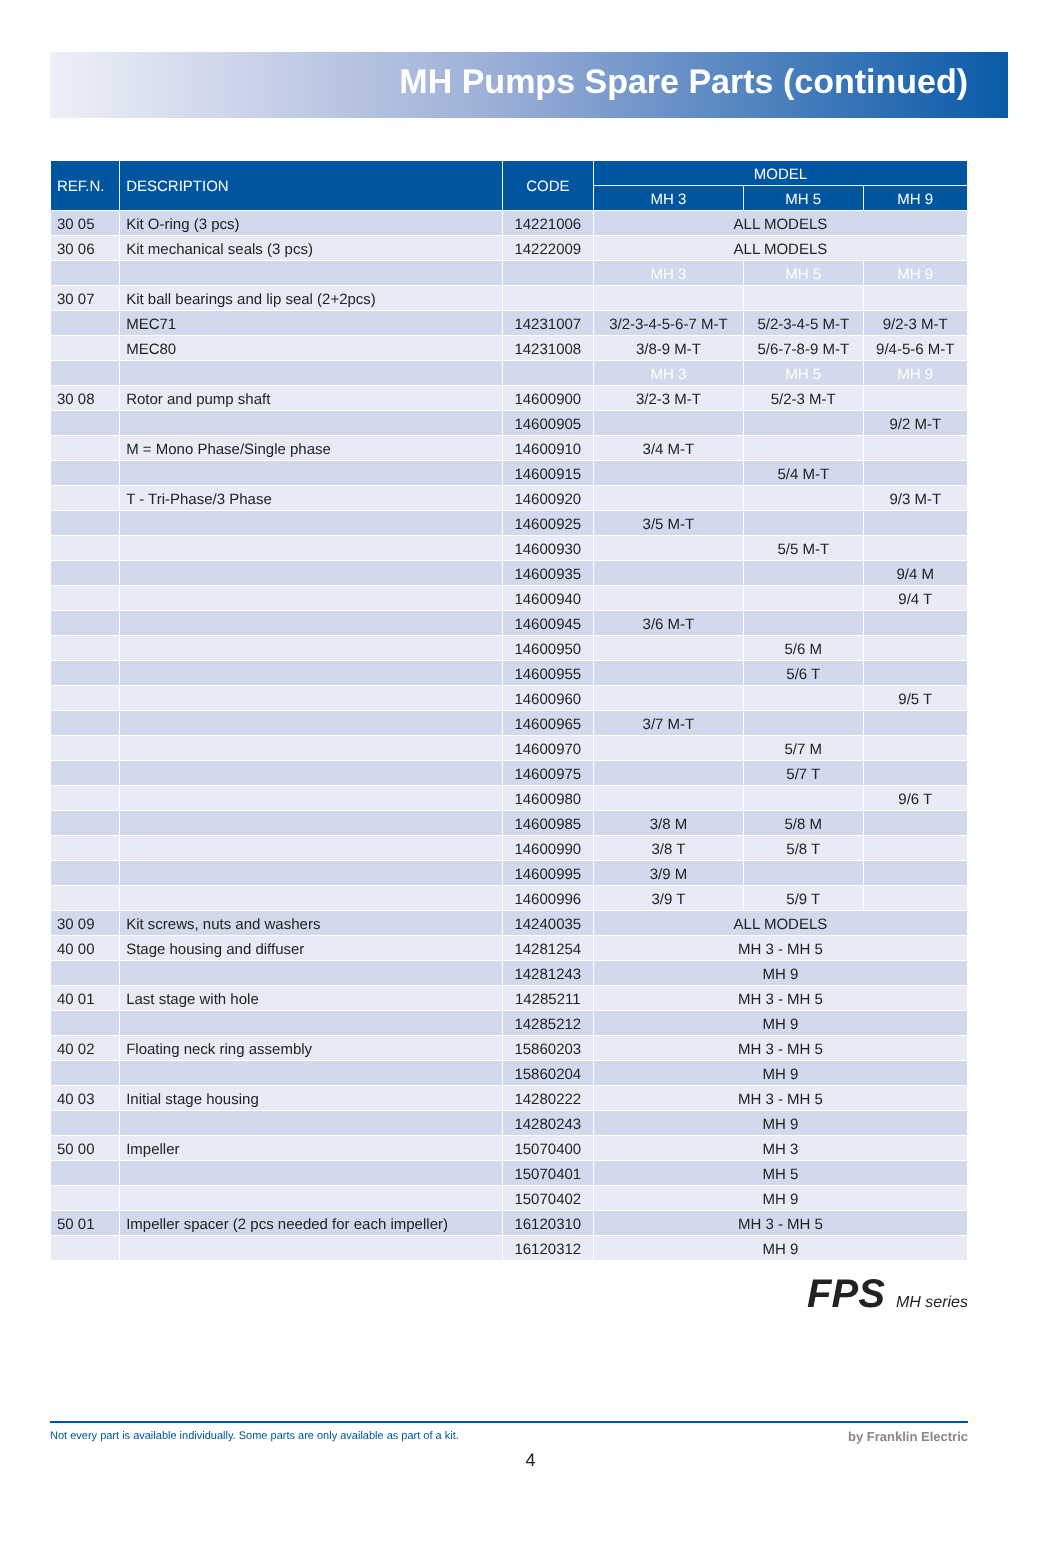MH Pumps Spare Parts (continued)
| REF.N. | DESCRIPTION | CODE | MODEL | | |
| --- | --- | --- | --- | --- | --- |
| | | | MH 3 | MH 5 | MH 9 |
| 30 05 | Kit O-ring (3 pcs) | 14221006 | ALL MODELS | | |
| 30 06 | Kit mechanical seals (3 pcs) | 14222009 | ALL MODELS | | |
| | | | MH 3 | MH 5 | MH 9 |
| 30 07 | Kit ball bearings and lip seal (2+2pcs) | | | | |
| | MEC71 | 14231007 | 3/2-3-4-5-6-7 M-T | 5/2-3-4-5 M-T | 9/2-3 M-T |
| | MEC80 | 14231008 | 3/8-9 M-T | 5/6-7-8-9 M-T | 9/4-5-6 M-T |
| | | | MH 3 | MH 5 | MH 9 |
| 30 08 | Rotor and pump shaft | 14600900 | 3/2-3 M-T | 5/2-3 M-T | |
| | | 14600905 | | | 9/2 M-T |
| | M = Mono Phase/Single phase | 14600910 | 3/4 M-T | | |
| | | 14600915 | | 5/4 M-T | |
| | T - Tri-Phase/3 Phase | 14600920 | | | 9/3 M-T |
| | | 14600925 | 3/5 M-T | | |
| | | 14600930 | | 5/5 M-T | |
| | | 14600935 | | | 9/4 M |
| | | 14600940 | | | 9/4 T |
| | | 14600945 | 3/6 M-T | | |
| | | 14600950 | | 5/6 M | |
| | | 14600955 | | 5/6 T | |
| | | 14600960 | | | 9/5 T |
| | | 14600965 | 3/7 M-T | | |
| | | 14600970 | | 5/7 M | |
| | | 14600975 | | 5/7 T | |
| | | 14600980 | | | 9/6 T |
| | | 14600985 | 3/8 M | 5/8 M | |
| | | 14600990 | 3/8 T | 5/8 T | |
| | | 14600995 | 3/9 M | | |
| | | 14600996 | 3/9 T | 5/9 T | |
| 30 09 | Kit screws, nuts and washers | 14240035 | ALL MODELS | | |
| 40 00 | Stage housing and diffuser | 14281254 | MH 3 - MH 5 | | |
| | | 14281243 | MH 9 | | |
| 40 01 | Last stage with hole | 14285211 | MH 3 - MH 5 | | |
| | | 14285212 | MH 9 | | |
| 40 02 | Floating neck ring assembly | 15860203 | MH 3 - MH 5 | | |
| | | 15860204 | MH 9 | | |
| 40 03 | Initial stage housing | 14280222 | MH 3 - MH 5 | | |
| | | 14280243 | MH 9 | | |
| 50 00 | Impeller | 15070400 | MH 3 | | |
| | | 15070401 | MH 5 | | |
| | | 15070402 | MH 9 | | |
| 50 01 | Impeller spacer (2 pcs needed for each impeller) | 16120310 | MH 3 - MH 5 | | |
| | | 16120312 | MH 9 | | |
Not every part is available individually. Some parts are only available as part of a kit. by Franklin Electric
4
FPS MH series